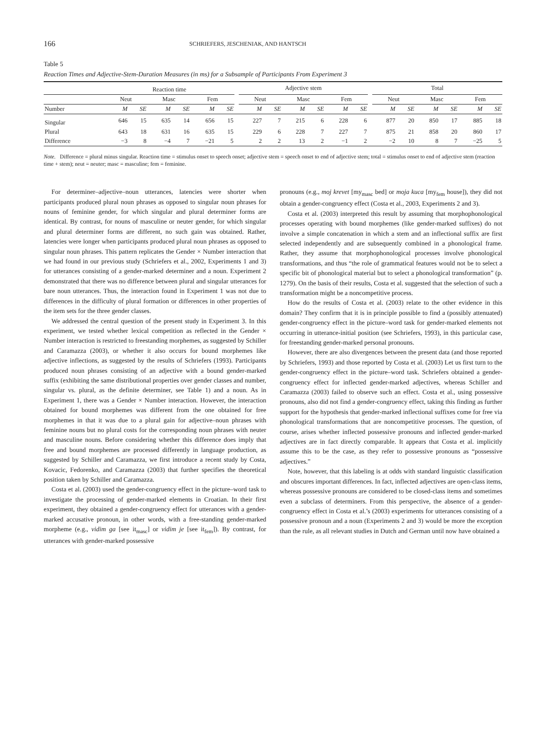166 SCHRIEFERS, JESCHENIAK, AND HANTSCH
Table 5
Reaction Times and Adjective-Stem-Duration Measures (in ms) for a Subsample of Participants From Experiment 3
| | Reaction time | | | | | | | Adjective stem | | | | | | | Total | | | | | |
| --- | --- | --- | --- | --- | --- | --- | --- | --- | --- | --- | --- | --- | --- | --- | --- | --- | --- | --- | --- | --- |
| | Neut | | Masc | | Fem | | | Neut | | Masc | | Fem | | | Neut | | Masc | | Fem | |
| Number | M | SE | M | SE | M | SE | | M | SE | M | SE | M | SE | | M | SE | M | SE | M | SE |
| Singular | 646 | 15 | 635 | 14 | 656 | 15 | | 227 | 7 | 215 | 6 | 228 | 6 | | 877 | 20 | 850 | 17 | 885 | 18 |
| Plural | 643 | 18 | 631 | 16 | 635 | 15 | | 229 | 6 | 228 | 7 | 227 | 7 | | 875 | 21 | 858 | 20 | 860 | 17 |
| Difference | −3 | 8 | −4 | 7 | −21 | 5 | | 2 | 2 | 13 | 2 | −1 | 2 | | −2 | 10 | 8 | 7 | −25 | 5 |
Note. Difference = plural minus singular. Reaction time = stimulus onset to speech onset; adjective stem = speech onset to end of adjective stem; total = stimulus onset to end of adjective stem (reaction time + stem); neut = neuter; masc = masculine; fem = feminine.
For determiner–adjective–noun utterances, latencies were shorter when participants produced plural noun phrases as opposed to singular noun phrases for nouns of feminine gender, for which singular and plural determiner forms are identical. By contrast, for nouns of masculine or neuter gender, for which singular and plural determiner forms are different, no such gain was obtained. Rather, latencies were longer when participants produced plural noun phrases as opposed to singular noun phrases. This pattern replicates the Gender × Number interaction that we had found in our previous study (Schriefers et al., 2002, Experiments 1 and 3) for utterances consisting of a gender-marked determiner and a noun. Experiment 2 demonstrated that there was no difference between plural and singular utterances for bare noun utterances. Thus, the interaction found in Experiment 1 was not due to differences in the difficulty of plural formation or differences in other properties of the item sets for the three gender classes.
We addressed the central question of the present study in Experiment 3. In this experiment, we tested whether lexical competition as reflected in the Gender × Number interaction is restricted to freestanding morphemes, as suggested by Schiller and Caramazza (2003), or whether it also occurs for bound morphemes like adjective inflections, as suggested by the results of Schriefers (1993). Participants produced noun phrases consisting of an adjective with a bound gender-marked suffix (exhibiting the same distributional properties over gender classes and number, singular vs. plural, as the definite determiner, see Table 1) and a noun. As in Experiment 1, there was a Gender × Number interaction. However, the interaction obtained for bound morphemes was different from the one obtained for free morphemes in that it was due to a plural gain for adjective–noun phrases with feminine nouns but no plural costs for the corresponding noun phrases with neuter and masculine nouns. Before considering whether this difference does imply that free and bound morphemes are processed differently in language production, as suggested by Schiller and Caramazza, we first introduce a recent study by Costa, Kovacic, Fedorenko, and Caramazza (2003) that further specifies the theoretical position taken by Schiller and Caramazza.
Costa et al. (2003) used the gender-congruency effect in the picture–word task to investigate the processing of gender-marked elements in Croatian. In their first experiment, they obtained a gender-congruency effect for utterances with a gender-marked accusative pronoun, in other words, with a free-standing gender-marked morpheme (e.g., vidim ga [see it<sub>masc</sub>] or vidim je [see it<sub>fem</sub>]). By contrast, for utterances with gender-marked possessive
pronouns (e.g., moj krevet [my<sub>masc</sub> bed] or moja kuca [my<sub>fem</sub> house]), they did not obtain a gender-congruency effect (Costa et al., 2003, Experiments 2 and 3).
Costa et al. (2003) interpreted this result by assuming that morphophonological processes operating with bound morphemes (like gender-marked suffixes) do not involve a simple concatenation in which a stem and an inflectional suffix are first selected independently and are subsequently combined in a phonological frame. Rather, they assume that morphophonological processes involve phonological transformations, and thus “the role of grammatical features would not be to select a specific bit of phonological material but to select a phonological transformation” (p. 1279). On the basis of their results, Costa et al. suggested that the selection of such a transformation might be a noncompetitive process.
How do the results of Costa et al. (2003) relate to the other evidence in this domain? They confirm that it is in principle possible to find a (possibly attenuated) gender-congruency effect in the picture–word task for gender-marked elements not occurring in utterance-initial position (see Schriefers, 1993), in this particular case, for freestanding gender-marked personal pronouns.
However, there are also divergences between the present data (and those reported by Schriefers, 1993) and those reported by Costa et al. (2003) Let us first turn to the gender-congruency effect in the picture–word task. Schriefers obtained a gender-congruency effect for inflected gender-marked adjectives, whereas Schiller and Caramazza (2003) failed to observe such an effect. Costa et al., using possessive pronouns, also did not find a gender-congruency effect, taking this finding as further support for the hypothesis that gender-marked inflectional suffixes come for free via phonological transformations that are noncompetitive processes. The question, of course, arises whether inflected possessive pronouns and inflected gender-marked adjectives are in fact directly comparable. It appears that Costa et al. implicitly assume this to be the case, as they refer to possessive pronouns as “possessive adjectives.”
Note, however, that this labeling is at odds with standard linguistic classification and obscures important differences. In fact, inflected adjectives are open-class items, whereas possessive pronouns are considered to be closed-class items and sometimes even a subclass of determiners. From this perspective, the absence of a gender-congruency effect in Costa et al.’s (2003) experiments for utterances consisting of a possessive pronoun and a noun (Experiments 2 and 3) would be more the exception than the rule, as all relevant studies in Dutch and German until now have obtained a